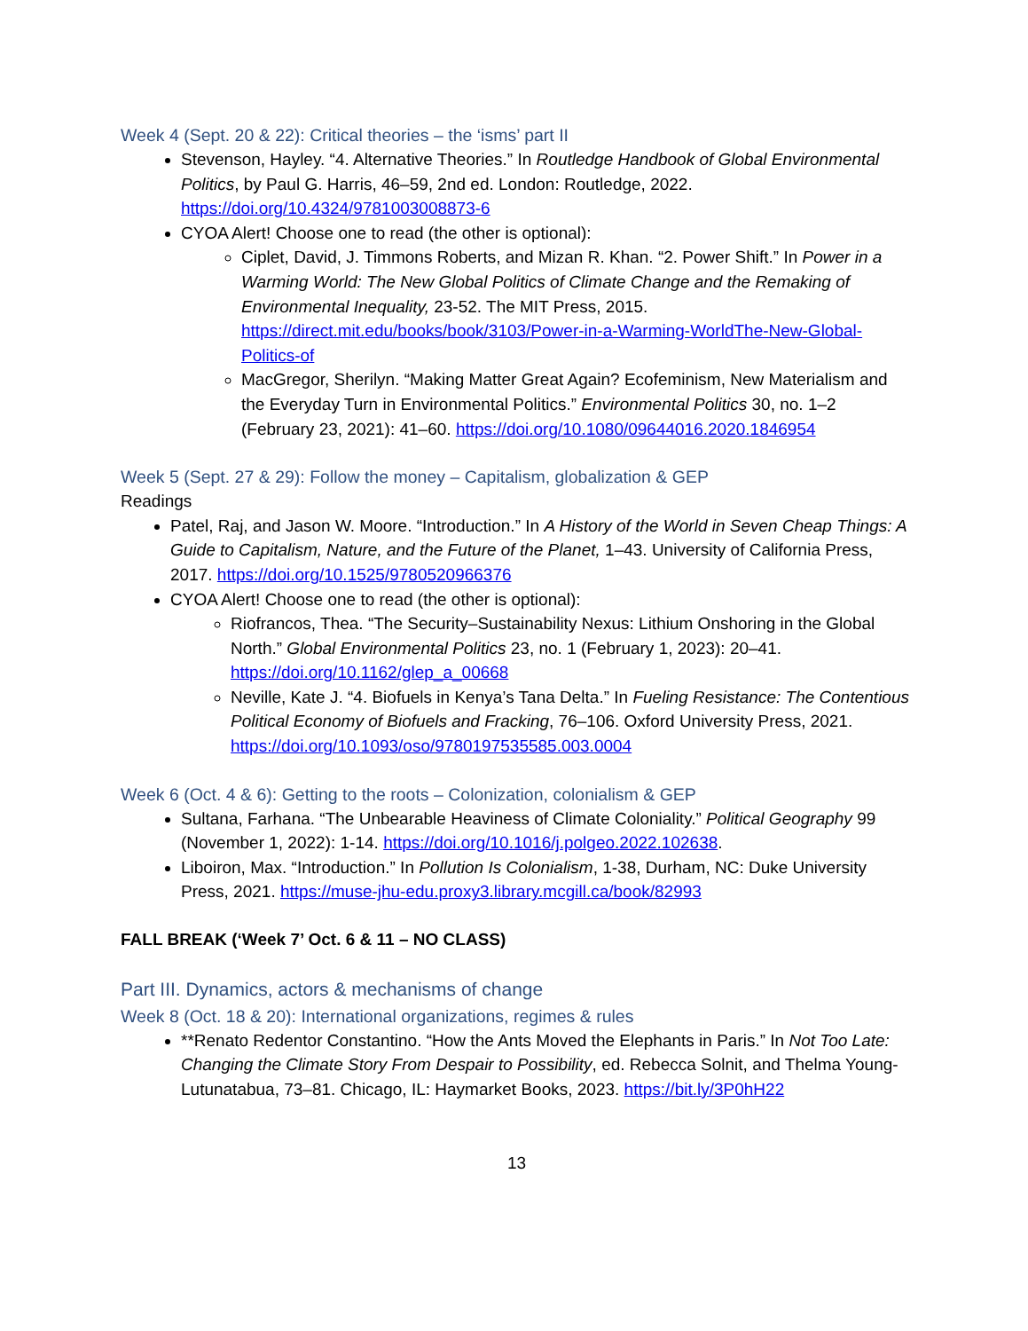Week 4 (Sept. 20 & 22): Critical theories – the ‘isms’ part II
Stevenson, Hayley. “4. Alternative Theories.” In Routledge Handbook of Global Environmental Politics, by Paul G. Harris, 46–59, 2nd ed. London: Routledge, 2022. https://doi.org/10.4324/9781003008873-6
CYOA Alert! Choose one to read (the other is optional):
Ciplet, David, J. Timmons Roberts, and Mizan R. Khan. “2. Power Shift.” In Power in a Warming World: The New Global Politics of Climate Change and the Remaking of Environmental Inequality, 23-52. The MIT Press, 2015. https://direct.mit.edu/books/book/3103/Power-in-a-Warming-WorldThe-New-Global-Politics-of
MacGregor, Sherilyn. “Making Matter Great Again? Ecofeminism, New Materialism and the Everyday Turn in Environmental Politics.” Environmental Politics 30, no. 1–2 (February 23, 2021): 41–60. https://doi.org/10.1080/09644016.2020.1846954
Week 5 (Sept. 27 & 29): Follow the money – Capitalism, globalization & GEP
Readings
Patel, Raj, and Jason W. Moore. “Introduction.” In A History of the World in Seven Cheap Things: A Guide to Capitalism, Nature, and the Future of the Planet, 1–43. University of California Press, 2017. https://doi.org/10.1525/9780520966376
CYOA Alert! Choose one to read (the other is optional):
Riofrancos, Thea. “The Security–Sustainability Nexus: Lithium Onshoring in the Global North.” Global Environmental Politics 23, no. 1 (February 1, 2023): 20–41. https://doi.org/10.1162/glep_a_00668
Neville, Kate J. “4. Biofuels in Kenya’s Tana Delta.” In Fueling Resistance: The Contentious Political Economy of Biofuels and Fracking, 76–106. Oxford University Press, 2021. https://doi.org/10.1093/oso/9780197535585.003.0004
Week 6 (Oct. 4 & 6): Getting to the roots – Colonization, colonialism & GEP
Sultana, Farhana. “The Unbearable Heaviness of Climate Coloniality.” Political Geography 99 (November 1, 2022): 1-14. https://doi.org/10.1016/j.polgeo.2022.102638.
Liboiron, Max. “Introduction.” In Pollution Is Colonialism, 1-38, Durham, NC: Duke University Press, 2021. https://muse-jhu-edu.proxy3.library.mcgill.ca/book/82993
FALL BREAK (‘Week 7’ Oct. 6 & 11 – NO CLASS)
Part III. Dynamics, actors & mechanisms of change
Week 8 (Oct. 18 & 20): International organizations, regimes & rules
**Renato Redentor Constantino. “How the Ants Moved the Elephants in Paris.” In Not Too Late: Changing the Climate Story From Despair to Possibility, ed. Rebecca Solnit, and Thelma Young-Lutunatabua, 73–81. Chicago, IL: Haymarket Books, 2023. https://bit.ly/3P0hH22
13